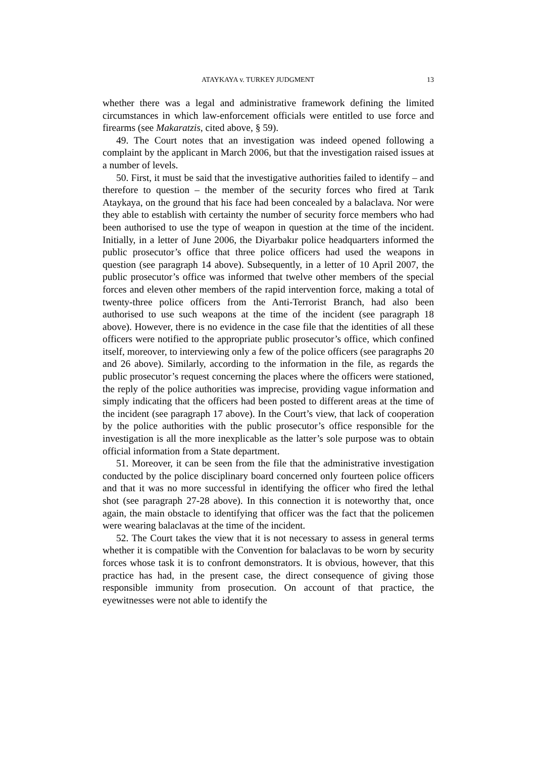ATAYKAYA v. TURKEY JUDGMENT 13
whether there was a legal and administrative framework defining the limited circumstances in which law-enforcement officials were entitled to use force and firearms (see Makaratzis, cited above, § 59).
49. The Court notes that an investigation was indeed opened following a complaint by the applicant in March 2006, but that the investigation raised issues at a number of levels.
50. First, it must be said that the investigative authorities failed to identify – and therefore to question – the member of the security forces who fired at Tarık Ataykaya, on the ground that his face had been concealed by a balaclava. Nor were they able to establish with certainty the number of security force members who had been authorised to use the type of weapon in question at the time of the incident. Initially, in a letter of June 2006, the Diyarbakır police headquarters informed the public prosecutor’s office that three police officers had used the weapons in question (see paragraph 14 above). Subsequently, in a letter of 10 April 2007, the public prosecutor’s office was informed that twelve other members of the special forces and eleven other members of the rapid intervention force, making a total of twenty-three police officers from the Anti-Terrorist Branch, had also been authorised to use such weapons at the time of the incident (see paragraph 18 above). However, there is no evidence in the case file that the identities of all these officers were notified to the appropriate public prosecutor’s office, which confined itself, moreover, to interviewing only a few of the police officers (see paragraphs 20 and 26 above). Similarly, according to the information in the file, as regards the public prosecutor’s request concerning the places where the officers were stationed, the reply of the police authorities was imprecise, providing vague information and simply indicating that the officers had been posted to different areas at the time of the incident (see paragraph 17 above). In the Court’s view, that lack of cooperation by the police authorities with the public prosecutor’s office responsible for the investigation is all the more inexplicable as the latter’s sole purpose was to obtain official information from a State department.
51. Moreover, it can be seen from the file that the administrative investigation conducted by the police disciplinary board concerned only fourteen police officers and that it was no more successful in identifying the officer who fired the lethal shot (see paragraph 27-28 above). In this connection it is noteworthy that, once again, the main obstacle to identifying that officer was the fact that the policemen were wearing balaclavas at the time of the incident.
52. The Court takes the view that it is not necessary to assess in general terms whether it is compatible with the Convention for balaclavas to be worn by security forces whose task it is to confront demonstrators. It is obvious, however, that this practice has had, in the present case, the direct consequence of giving those responsible immunity from prosecution. On account of that practice, the eyewitnesses were not able to identify the